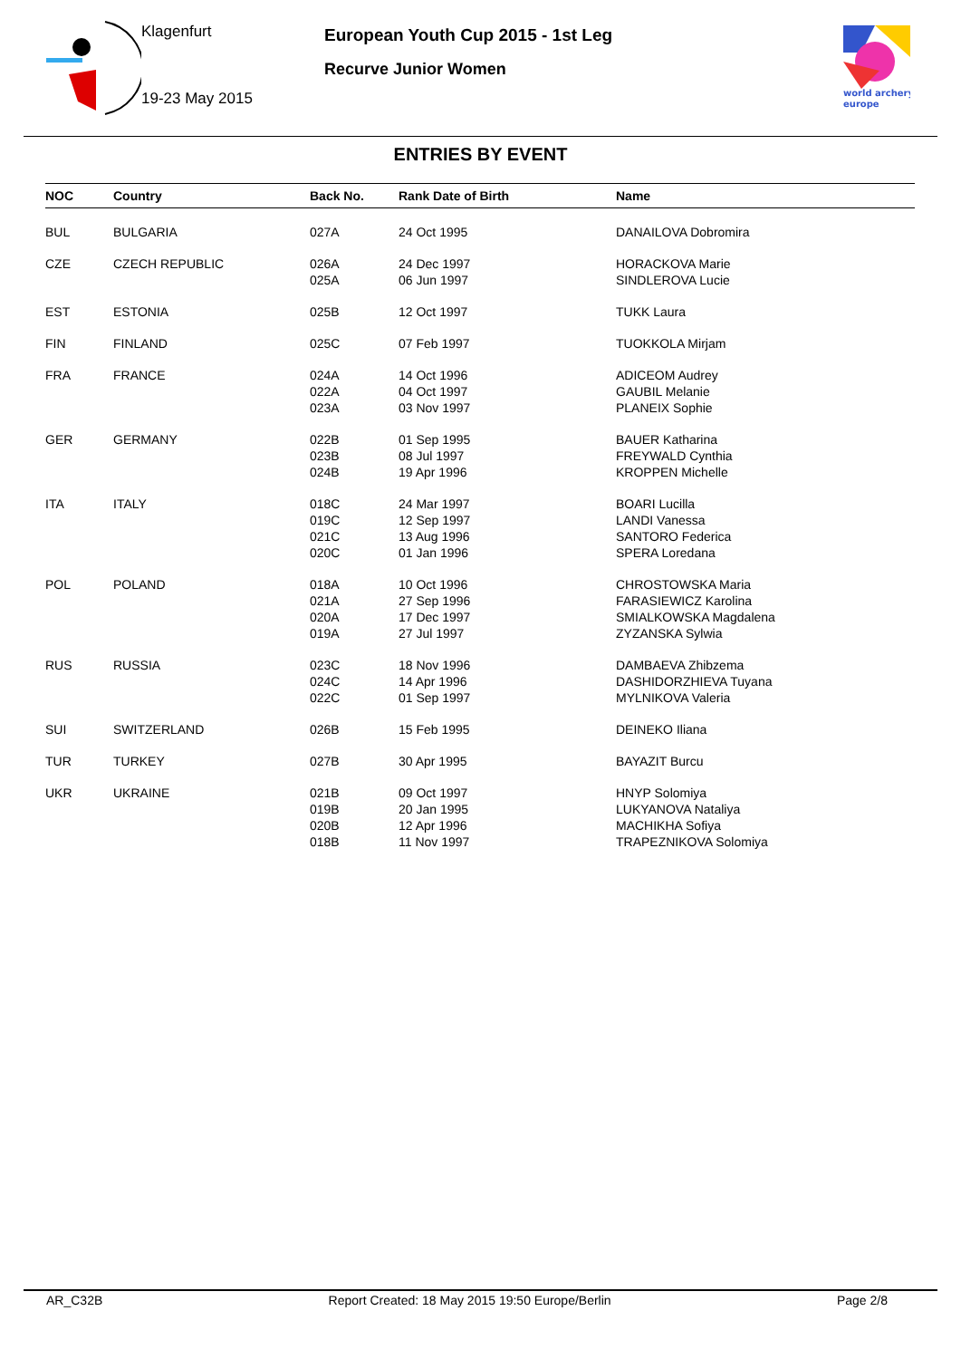Klagenfurt
19-23 May 2015
European Youth Cup 2015 - 1st Leg
Recurve Junior Women
world archery
europe
ENTRIES BY EVENT
| NOC | Country | Back No. | Rank Date of Birth | Name |
| --- | --- | --- | --- | --- |
| BUL | BULGARIA | 027A | 24 Oct 1995 | DANAILOVA Dobromira |
| CZE | CZECH REPUBLIC | 026A 025A | 24 Dec 1997 06 Jun 1997 | HORACKOVA Marie SINDLEROVA Lucie |
| EST | ESTONIA | 025B | 12 Oct 1997 | TUKK Laura |
| FIN | FINLAND | 025C | 07 Feb 1997 | TUOKKOLA Mirjam |
| FRA | FRANCE | 024A 022A 023A | 14 Oct 1996 04 Oct 1997 03 Nov 1997 | ADICEOM Audrey GAUBIL Melanie PLANEIX Sophie |
| GER | GERMANY | 022B 023B 024B | 01 Sep 1995 08 Jul 1997 19 Apr 1996 | BAUER Katharina FREYWALD Cynthia KROPPEN Michelle |
| ITA | ITALY | 018C 019C 021C 020C | 24 Mar 1997 12 Sep 1997 13 Aug 1996 01 Jan 1996 | BOARI Lucilla LANDI Vanessa SANTORO Federica SPERA Loredana |
| POL | POLAND | 018A 021A 020A 019A | 10 Oct 1996 27 Sep 1996 17 Dec 1997 27 Jul 1997 | CHROSTOWSKA Maria FARASIEWICZ Karolina SMIALKOWSKA Magdalena ZYZANSKA Sylwia |
| RUS | RUSSIA | 023C 024C 022C | 18 Nov 1996 14 Apr 1996 01 Sep 1997 | DAMBAEVA Zhibzema DASHIDORZHIEVA Tuyana MYLNIKOVA Valeria |
| SUI | SWITZERLAND | 026B | 15 Feb 1995 | DEINEKO Iliana |
| TUR | TURKEY | 027B | 30 Apr 1995 | BAYAZIT Burcu |
| UKR | UKRAINE | 021B 019B 020B 018B | 09 Oct 1997 20 Jan 1995 12 Apr 1996 11 Nov 1997 | HNYP Solomiya LUKYANOVA Nataliya MACHIKHA Sofiya TRAPEZNIKOVA Solomiya |
AR_C32B Report Created: 18 May 2015 19:50 Europe/Berlin Page 2/8